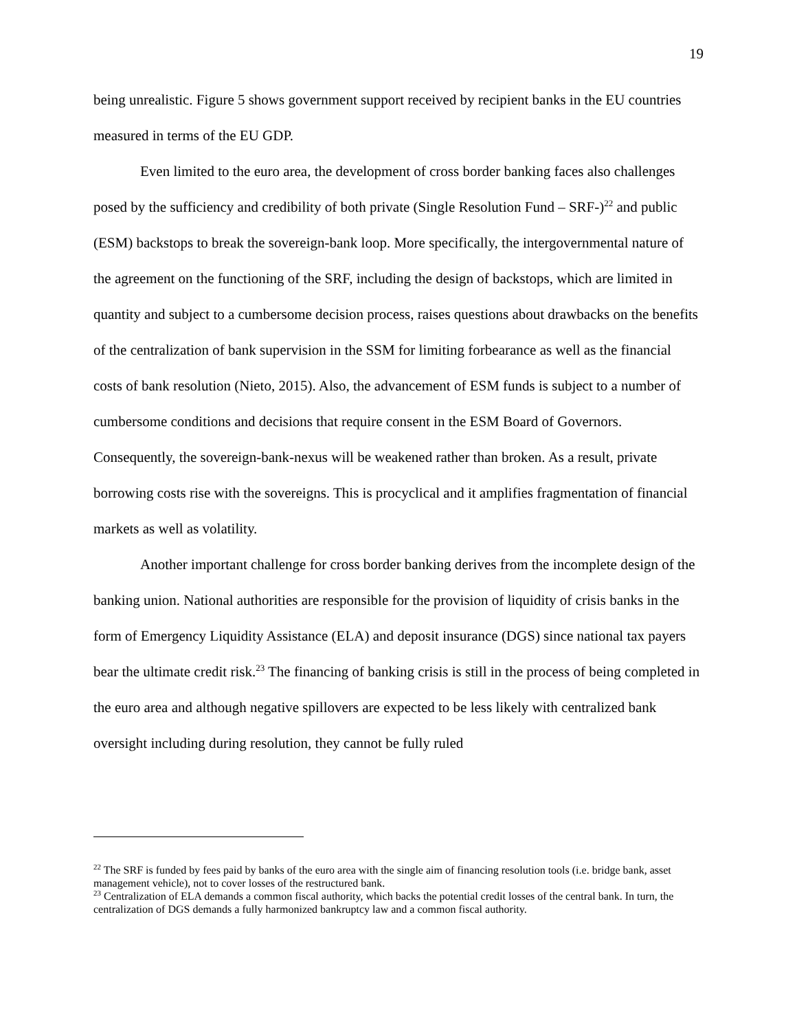19
being unrealistic. Figure 5 shows government support received by recipient banks in the EU countries measured in terms of the EU GDP.
Even limited to the euro area, the development of cross border banking faces also challenges posed by the sufficiency and credibility of both private (Single Resolution Fund – SRF-)<sup>22</sup> and public (ESM) backstops to break the sovereign-bank loop. More specifically, the intergovernmental nature of the agreement on the functioning of the SRF, including the design of backstops, which are limited in quantity and subject to a cumbersome decision process, raises questions about drawbacks on the benefits of the centralization of bank supervision in the SSM for limiting forbearance as well as the financial costs of bank resolution (Nieto, 2015). Also, the advancement of ESM funds is subject to a number of cumbersome conditions and decisions that require consent in the ESM Board of Governors. Consequently, the sovereign-bank-nexus will be weakened rather than broken. As a result, private borrowing costs rise with the sovereigns. This is procyclical and it amplifies fragmentation of financial markets as well as volatility.
Another important challenge for cross border banking derives from the incomplete design of the banking union. National authorities are responsible for the provision of liquidity of crisis banks in the form of Emergency Liquidity Assistance (ELA) and deposit insurance (DGS) since national tax payers bear the ultimate credit risk.<sup>23</sup> The financing of banking crisis is still in the process of being completed in the euro area and although negative spillovers are expected to be less likely with centralized bank oversight including during resolution, they cannot be fully ruled
<sup>22</sup> The SRF is funded by fees paid by banks of the euro area with the single aim of financing resolution tools (i.e. bridge bank, asset management vehicle), not to cover losses of the restructured bank.
<sup>23</sup> Centralization of ELA demands a common fiscal authority, which backs the potential credit losses of the central bank. In turn, the centralization of DGS demands a fully harmonized bankruptcy law and a common fiscal authority.